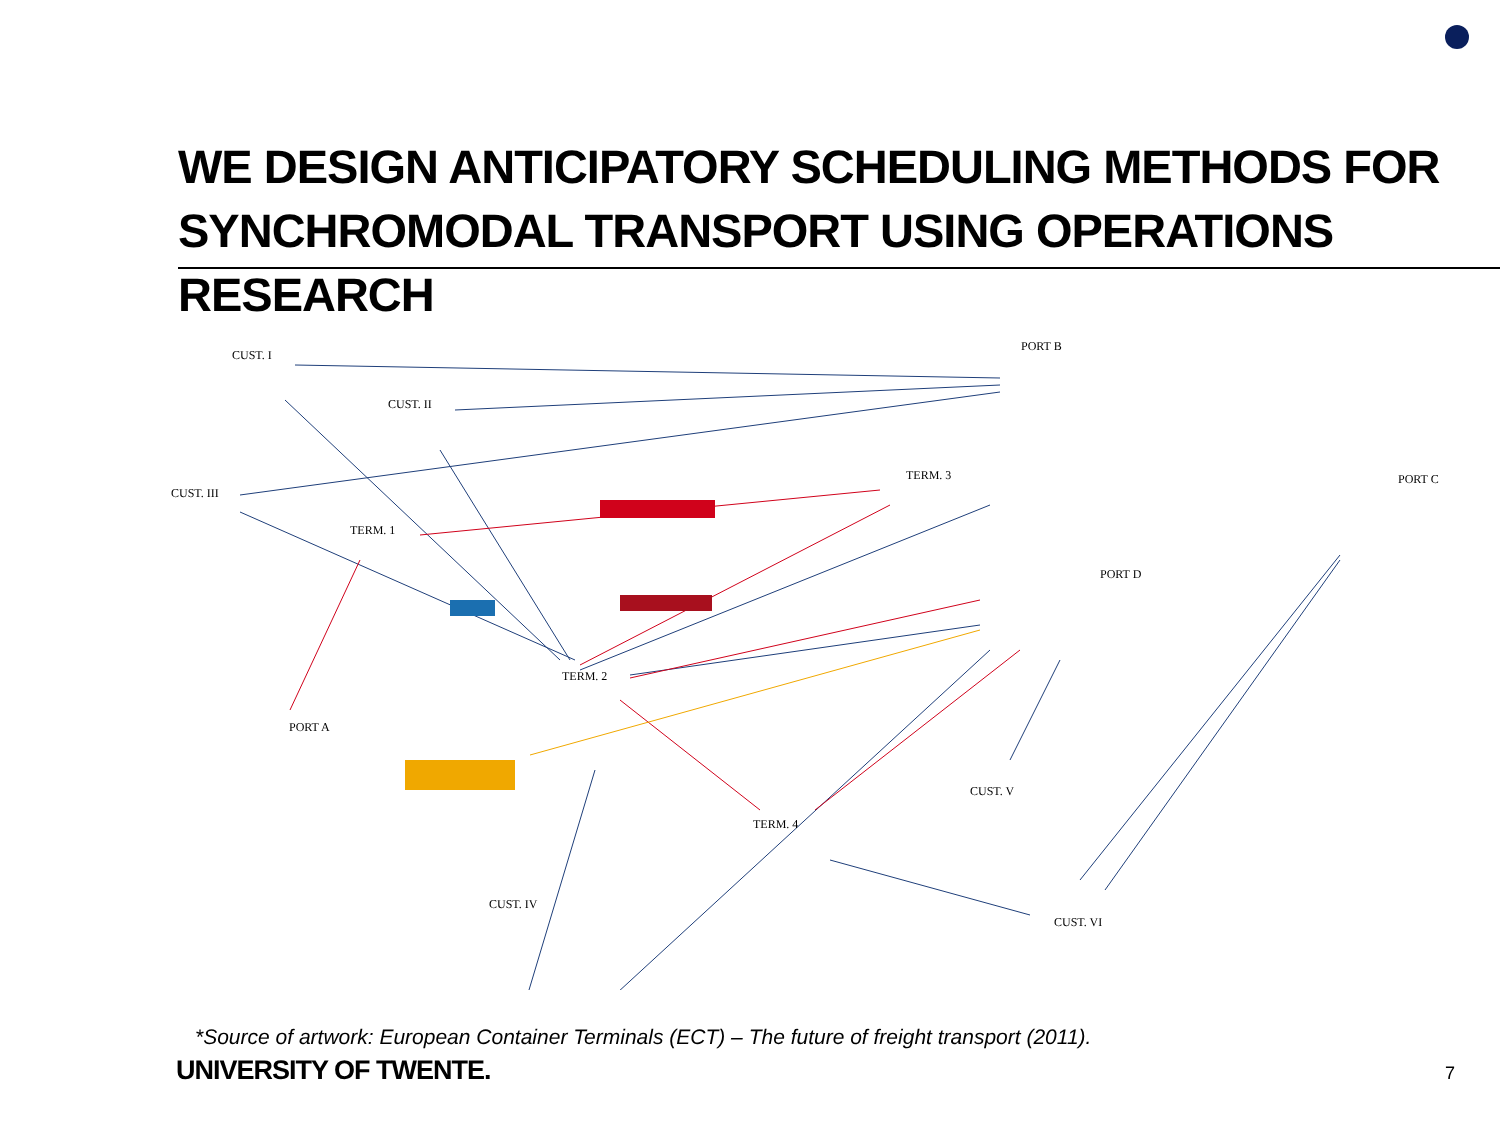WE DESIGN ANTICIPATORY SCHEDULING METHODS FOR
SYNCHROMODAL TRANSPORT USING OPERATIONS RESEARCH
CUST. I
CUST. II
CUST. III
TERM. 1
PORT B
TERM. 3
PORT C
PORT D
TERM. 2
PORT A
TERM. 4
CUST. V
CUST. IV
CUST. VI
*Source of artwork: European Container Terminals (ECT) – The future of freight transport (2011).
UNIVERSITY OF TWENTE. 7